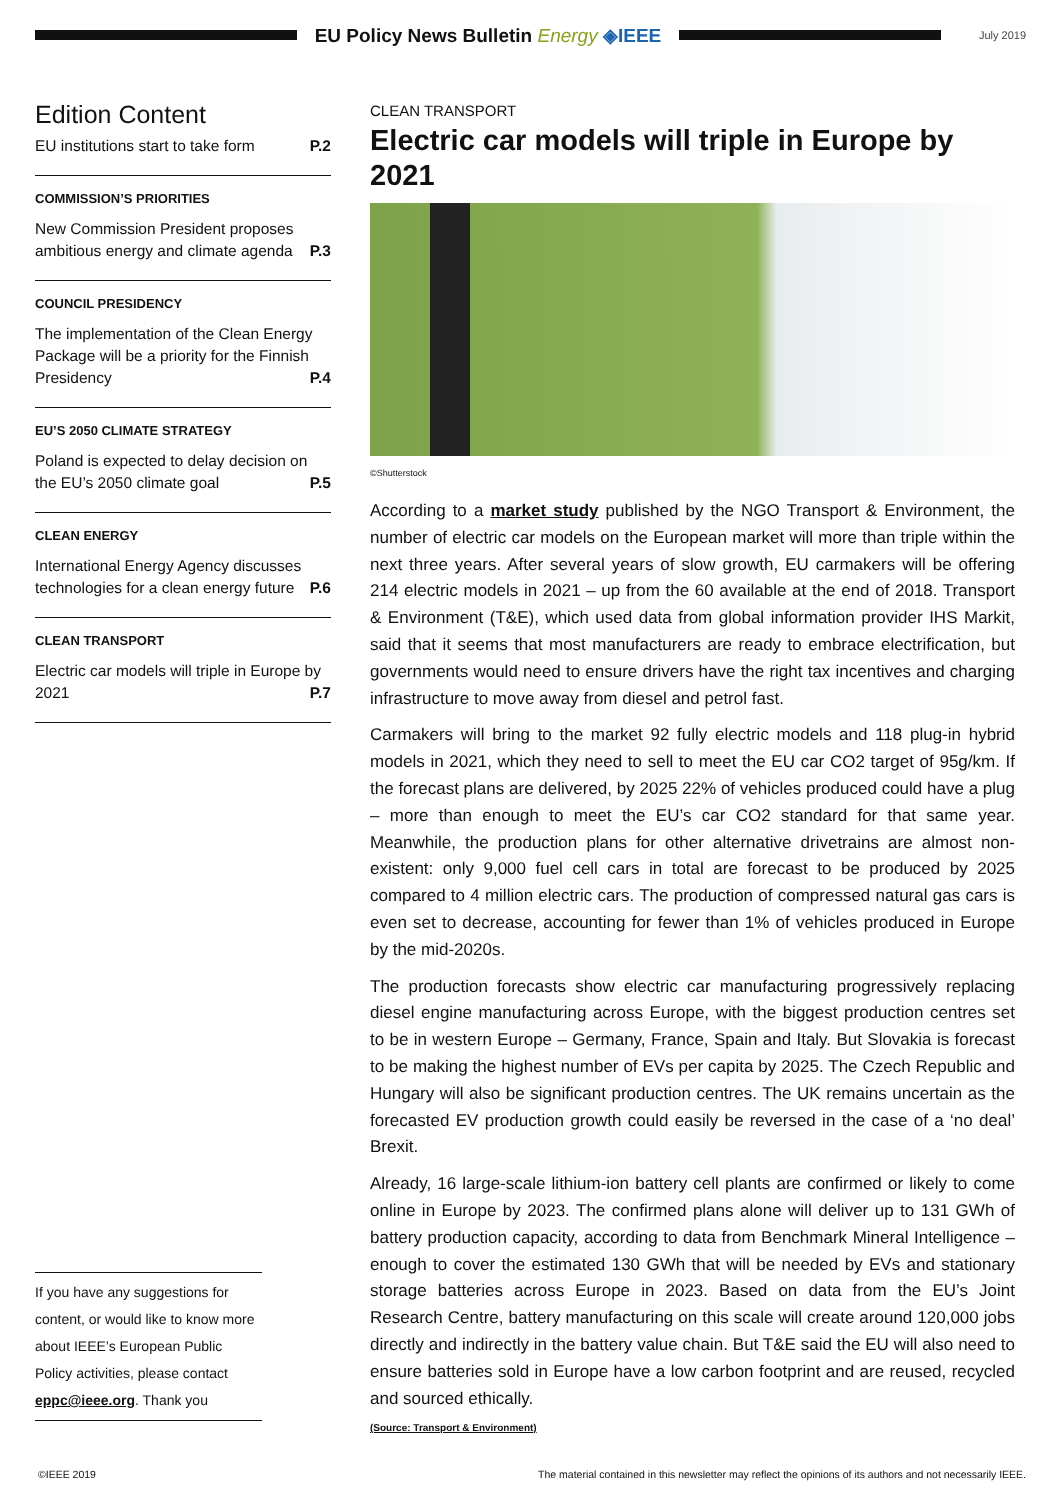EU Policy News Bulletin Energy ◈IEEE
July 2019
Edition Content
EU institutions start to take form P.2
COMMISSION’S PRIORITIES
New Commission President proposes ambitious energy and climate agenda P.3
COUNCIL PRESIDENCY
The implementation of the Clean Energy Package will be a priority for the Finnish Presidency P.4
EU’S 2050 CLIMATE STRATEGY
Poland is expected to delay decision on the EU’s 2050 climate goal P.5
CLEAN ENERGY
International Energy Agency discusses technologies for a clean energy future P.6
CLEAN TRANSPORT
Electric car models will triple in Europe by 2021 P.7
If you have any suggestions for content, or would like to know more about IEEE’s European Public Policy activities, please contact eppc@ieee.org. Thank you
CLEAN TRANSPORT
Electric car models will triple in Europe by 2021
©Shutterstock
According to a market study published by the NGO Transport & Environment, the number of electric car models on the European market will more than triple within the next three years. After several years of slow growth, EU carmakers will be offering 214 electric models in 2021 – up from the 60 available at the end of 2018. Transport & Environment (T&E), which used data from global information provider IHS Markit, said that it seems that most manufacturers are ready to embrace electrification, but governments would need to ensure drivers have the right tax incentives and charging infrastructure to move away from diesel and petrol fast.
Carmakers will bring to the market 92 fully electric models and 118 plug-in hybrid models in 2021, which they need to sell to meet the EU car CO2 target of 95g/km. If the forecast plans are delivered, by 2025 22% of vehicles produced could have a plug – more than enough to meet the EU’s car CO2 standard for that same year. Meanwhile, the production plans for other alternative drivetrains are almost non-existent: only 9,000 fuel cell cars in total are forecast to be produced by 2025 compared to 4 million electric cars. The production of compressed natural gas cars is even set to decrease, accounting for fewer than 1% of vehicles produced in Europe by the mid-2020s.
The production forecasts show electric car manufacturing progressively replacing diesel engine manufacturing across Europe, with the biggest production centres set to be in western Europe – Germany, France, Spain and Italy. But Slovakia is forecast to be making the highest number of EVs per capita by 2025. The Czech Republic and Hungary will also be significant production centres. The UK remains uncertain as the forecasted EV production growth could easily be reversed in the case of a ‘no deal’ Brexit.
Already, 16 large-scale lithium-ion battery cell plants are confirmed or likely to come online in Europe by 2023. The confirmed plans alone will deliver up to 131 GWh of battery production capacity, according to data from Benchmark Mineral Intelligence – enough to cover the estimated 130 GWh that will be needed by EVs and stationary storage batteries across Europe in 2023. Based on data from the EU’s Joint Research Centre, battery manufacturing on this scale will create around 120,000 jobs directly and indirectly in the battery value chain. But T&E said the EU will also need to ensure batteries sold in Europe have a low carbon footprint and are reused, recycled and sourced ethically.
(Source: Transport & Environment)
©IEEE 2019 The material contained in this newsletter may reflect the opinions of its authors and not necessarily IEEE.